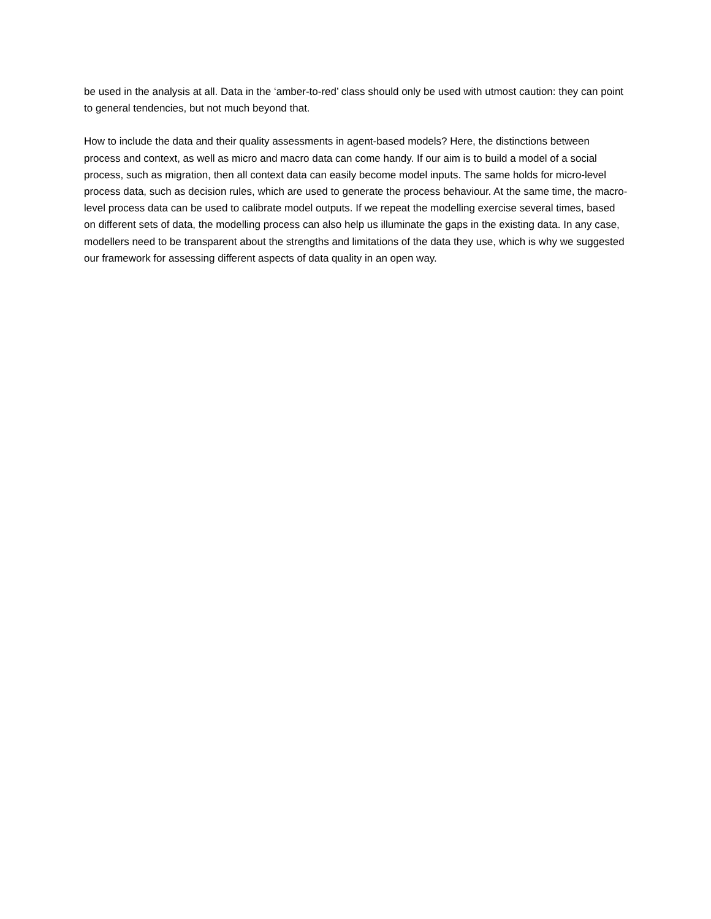be used in the analysis at all. Data in the ‘amber-to-red’ class should only be used with utmost caution: they can point to general tendencies, but not much beyond that.
How to include the data and their quality assessments in agent-based models? Here, the distinctions between process and context, as well as micro and macro data can come handy. If our aim is to build a model of a social process, such as migration, then all context data can easily become model inputs. The same holds for micro-level process data, such as decision rules, which are used to generate the process behaviour. At the same time, the macro-level process data can be used to calibrate model outputs. If we repeat the modelling exercise several times, based on different sets of data, the modelling process can also help us illuminate the gaps in the existing data. In any case, modellers need to be transparent about the strengths and limitations of the data they use, which is why we suggested our framework for assessing different aspects of data quality in an open way.